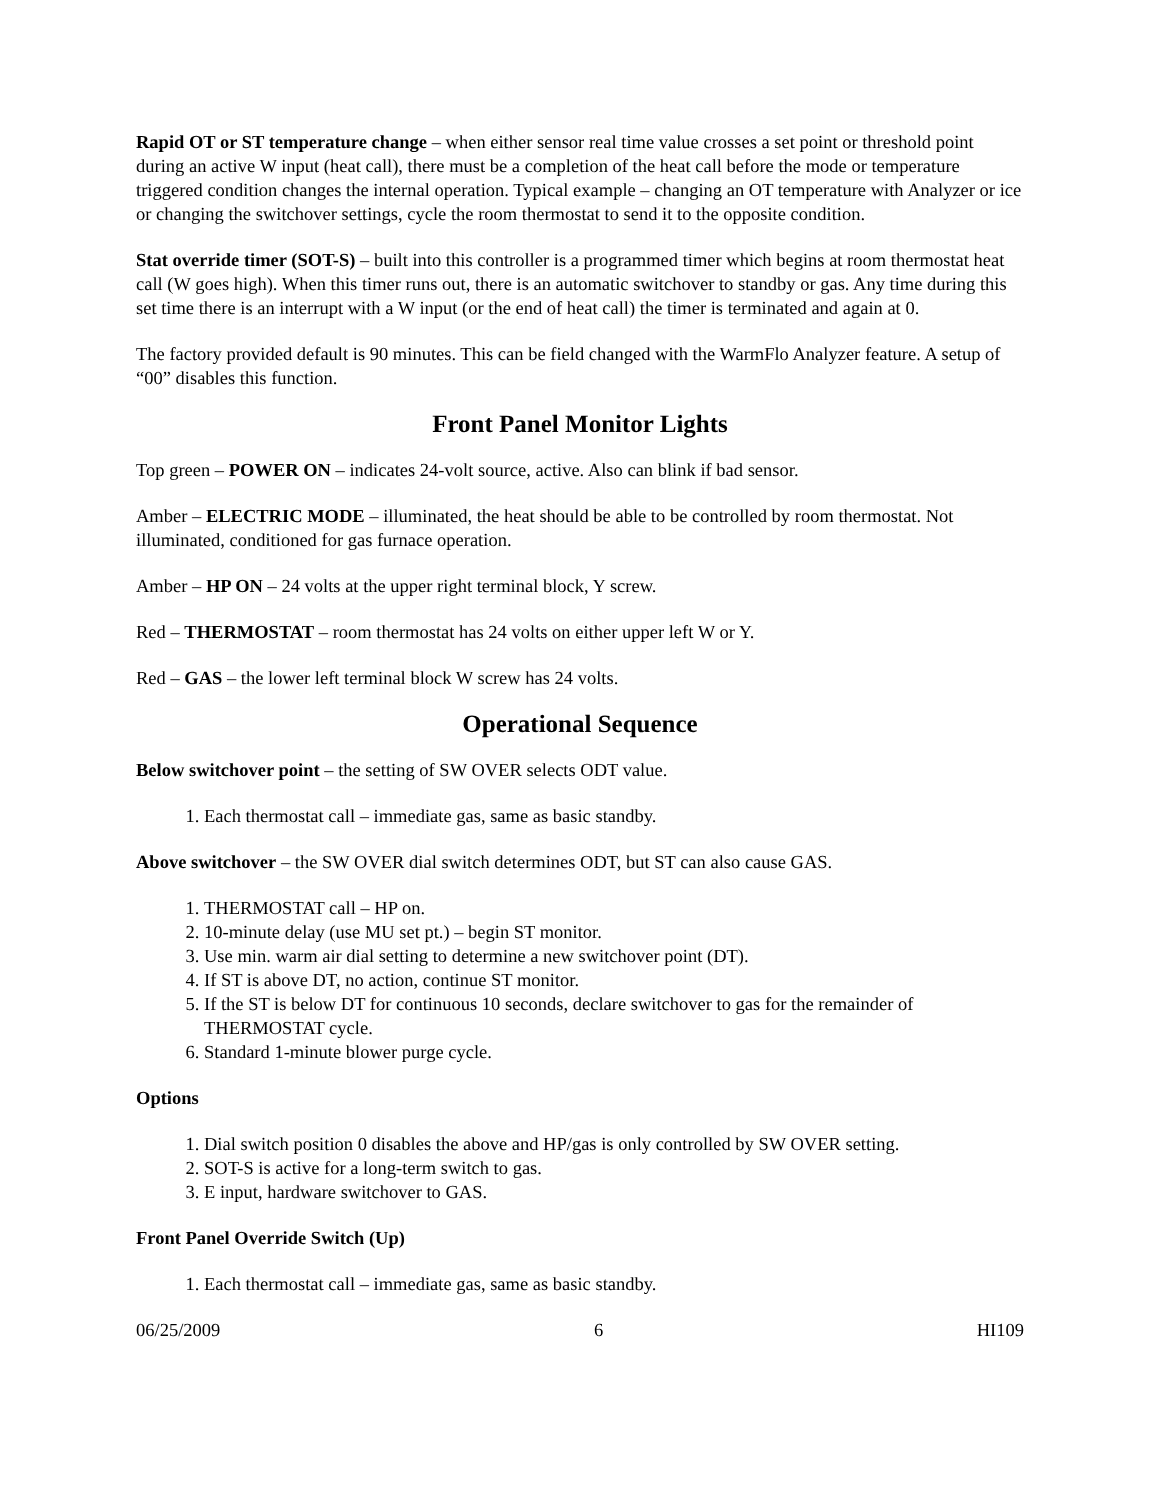Rapid OT or ST temperature change – when either sensor real time value crosses a set point or threshold point during an active W input (heat call), there must be a completion of the heat call before the mode or temperature triggered condition changes the internal operation. Typical example – changing an OT temperature with Analyzer or ice or changing the switchover settings, cycle the room thermostat to send it to the opposite condition.
Stat override timer (SOT-S) – built into this controller is a programmed timer which begins at room thermostat heat call (W goes high). When this timer runs out, there is an automatic switchover to standby or gas. Any time during this set time there is an interrupt with a W input (or the end of heat call) the timer is terminated and again at 0.
The factory provided default is 90 minutes. This can be field changed with the WarmFlo Analyzer feature. A setup of “00” disables this function.
Front Panel Monitor Lights
Top green – POWER ON – indicates 24-volt source, active. Also can blink if bad sensor.
Amber – ELECTRIC MODE – illuminated, the heat should be able to be controlled by room thermostat. Not illuminated, conditioned for gas furnace operation.
Amber – HP ON – 24 volts at the upper right terminal block, Y screw.
Red – THERMOSTAT – room thermostat has 24 volts on either upper left W or Y.
Red – GAS – the lower left terminal block W screw has 24 volts.
Operational Sequence
Below switchover point – the setting of SW OVER selects ODT value.
1. Each thermostat call – immediate gas, same as basic standby.
Above switchover – the SW OVER dial switch determines ODT, but ST can also cause GAS.
1. THERMOSTAT call – HP on.
2. 10-minute delay (use MU set pt.) – begin ST monitor.
3. Use min. warm air dial setting to determine a new switchover point (DT).
4. If ST is above DT, no action, continue ST monitor.
5. If the ST is below DT for continuous 10 seconds, declare switchover to gas for the remainder of THERMOSTAT cycle.
6. Standard 1-minute blower purge cycle.
Options
1. Dial switch position 0 disables the above and HP/gas is only controlled by SW OVER setting.
2. SOT-S is active for a long-term switch to gas.
3. E input, hardware switchover to GAS.
Front Panel Override Switch (Up)
1. Each thermostat call – immediate gas, same as basic standby.
06/25/2009 6 HI109